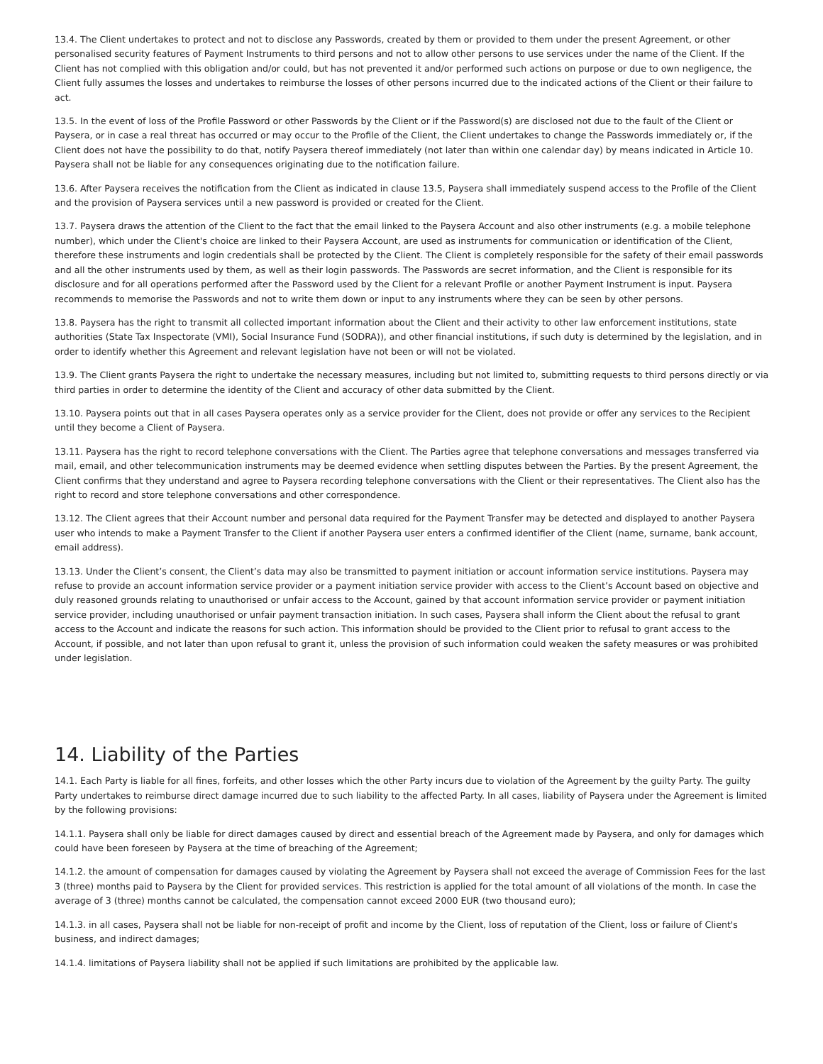13.4. The Client undertakes to protect and not to disclose any Passwords, created by them or provided to them under the present Agreement, or other personalised security features of Payment Instruments to third persons and not to allow other persons to use services under the name of the Client. If the Client has not complied with this obligation and/or could, but has not prevented it and/or performed such actions on purpose or due to own negligence, the Client fully assumes the losses and undertakes to reimburse the losses of other persons incurred due to the indicated actions of the Client or their failure to act.
13.5. In the event of loss of the Profile Password or other Passwords by the Client or if the Password(s) are disclosed not due to the fault of the Client or Paysera, or in case a real threat has occurred or may occur to the Profile of the Client, the Client undertakes to change the Passwords immediately or, if the Client does not have the possibility to do that, notify Paysera thereof immediately (not later than within one calendar day) by means indicated in Article 10. Paysera shall not be liable for any consequences originating due to the notification failure.
13.6. After Paysera receives the notification from the Client as indicated in clause 13.5, Paysera shall immediately suspend access to the Profile of the Client and the provision of Paysera services until a new password is provided or created for the Client.
13.7. Paysera draws the attention of the Client to the fact that the email linked to the Paysera Account and also other instruments (e.g. a mobile telephone number), which under the Client's choice are linked to their Paysera Account, are used as instruments for communication or identification of the Client, therefore these instruments and login credentials shall be protected by the Client. The Client is completely responsible for the safety of their email passwords and all the other instruments used by them, as well as their login passwords. The Passwords are secret information, and the Client is responsible for its disclosure and for all operations performed after the Password used by the Client for a relevant Profile or another Payment Instrument is input. Paysera recommends to memorise the Passwords and not to write them down or input to any instruments where they can be seen by other persons.
13.8. Paysera has the right to transmit all collected important information about the Client and their activity to other law enforcement institutions, state authorities (State Tax Inspectorate (VMI), Social Insurance Fund (SODRA)), and other financial institutions, if such duty is determined by the legislation, and in order to identify whether this Agreement and relevant legislation have not been or will not be violated.
13.9. The Client grants Paysera the right to undertake the necessary measures, including but not limited to, submitting requests to third persons directly or via third parties in order to determine the identity of the Client and accuracy of other data submitted by the Client.
13.10. Paysera points out that in all cases Paysera operates only as a service provider for the Client, does not provide or offer any services to the Recipient until they become a Client of Paysera.
13.11. Paysera has the right to record telephone conversations with the Client. The Parties agree that telephone conversations and messages transferred via mail, email, and other telecommunication instruments may be deemed evidence when settling disputes between the Parties. By the present Agreement, the Client confirms that they understand and agree to Paysera recording telephone conversations with the Client or their representatives. The Client also has the right to record and store telephone conversations and other correspondence.
13.12. The Client agrees that their Account number and personal data required for the Payment Transfer may be detected and displayed to another Paysera user who intends to make a Payment Transfer to the Client if another Paysera user enters a confirmed identifier of the Client (name, surname, bank account, email address).
13.13. Under the Client’s consent, the Client’s data may also be transmitted to payment initiation or account information service institutions. Paysera may refuse to provide an account information service provider or a payment initiation service provider with access to the Client’s Account based on objective and duly reasoned grounds relating to unauthorised or unfair access to the Account, gained by that account information service provider or payment initiation service provider, including unauthorised or unfair payment transaction initiation. In such cases, Paysera shall inform the Client about the refusal to grant access to the Account and indicate the reasons for such action. This information should be provided to the Client prior to refusal to grant access to the Account, if possible, and not later than upon refusal to grant it, unless the provision of such information could weaken the safety measures or was prohibited under legislation.
14. Liability of the Parties
14.1. Each Party is liable for all fines, forfeits, and other losses which the other Party incurs due to violation of the Agreement by the guilty Party. The guilty Party undertakes to reimburse direct damage incurred due to such liability to the affected Party. In all cases, liability of Paysera under the Agreement is limited by the following provisions:
14.1.1. Paysera shall only be liable for direct damages caused by direct and essential breach of the Agreement made by Paysera, and only for damages which could have been foreseen by Paysera at the time of breaching of the Agreement;
14.1.2. the amount of compensation for damages caused by violating the Agreement by Paysera shall not exceed the average of Commission Fees for the last 3 (three) months paid to Paysera by the Client for provided services. This restriction is applied for the total amount of all violations of the month. In case the average of 3 (three) months cannot be calculated, the compensation cannot exceed 2000 EUR (two thousand euro);
14.1.3. in all cases, Paysera shall not be liable for non-receipt of profit and income by the Client, loss of reputation of the Client, loss or failure of Client's business, and indirect damages;
14.1.4. limitations of Paysera liability shall not be applied if such limitations are prohibited by the applicable law.